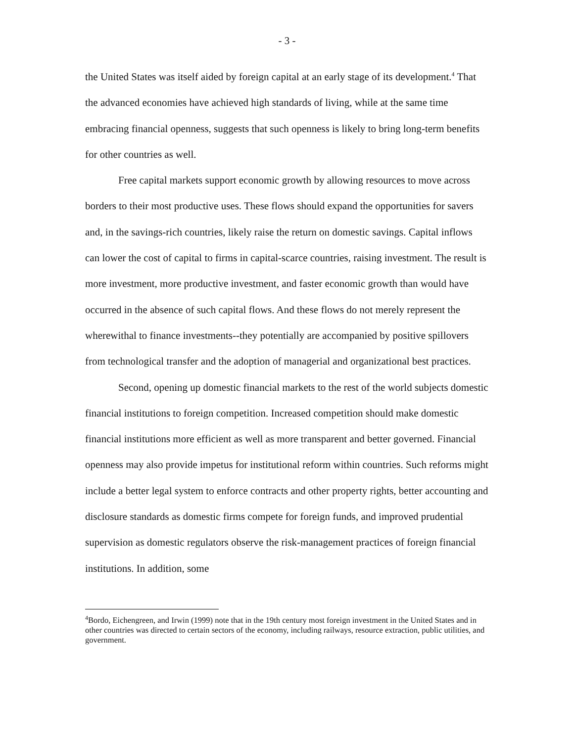- 3 -
the United States was itself aided by foreign capital at an early stage of its development.<sup>4</sup> That the advanced economies have achieved high standards of living, while at the same time embracing financial openness, suggests that such openness is likely to bring long-term benefits for other countries as well.
Free capital markets support economic growth by allowing resources to move across borders to their most productive uses. These flows should expand the opportunities for savers and, in the savings-rich countries, likely raise the return on domestic savings. Capital inflows can lower the cost of capital to firms in capital-scarce countries, raising investment. The result is more investment, more productive investment, and faster economic growth than would have occurred in the absence of such capital flows. And these flows do not merely represent the wherewithal to finance investments--they potentially are accompanied by positive spillovers from technological transfer and the adoption of managerial and organizational best practices.
Second, opening up domestic financial markets to the rest of the world subjects domestic financial institutions to foreign competition. Increased competition should make domestic financial institutions more efficient as well as more transparent and better governed. Financial openness may also provide impetus for institutional reform within countries. Such reforms might include a better legal system to enforce contracts and other property rights, better accounting and disclosure standards as domestic firms compete for foreign funds, and improved prudential supervision as domestic regulators observe the risk-management practices of foreign financial institutions. In addition, some
<sup>4</sup> Bordo, Eichengreen, and Irwin (1999) note that in the 19th century most foreign investment in the United States and in other countries was directed to certain sectors of the economy, including railways, resource extraction, public utilities, and government.